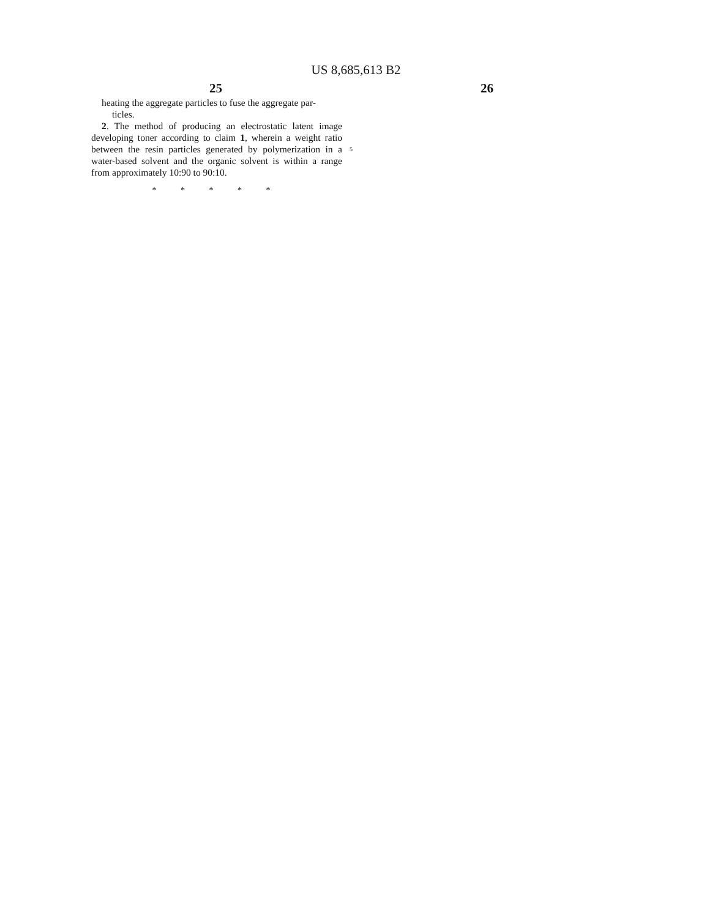US 8,685,613 B2
25 26
heating the aggregate particles to fuse the aggregate par-
ticles.
2. The method of producing an electrostatic latent image developing toner according to claim 1, wherein a weight ratio between the resin particles generated by polymerization in a water-based solvent and the organic solvent is within a range from approximately 10:90 to 90:10.
* * * * *
5